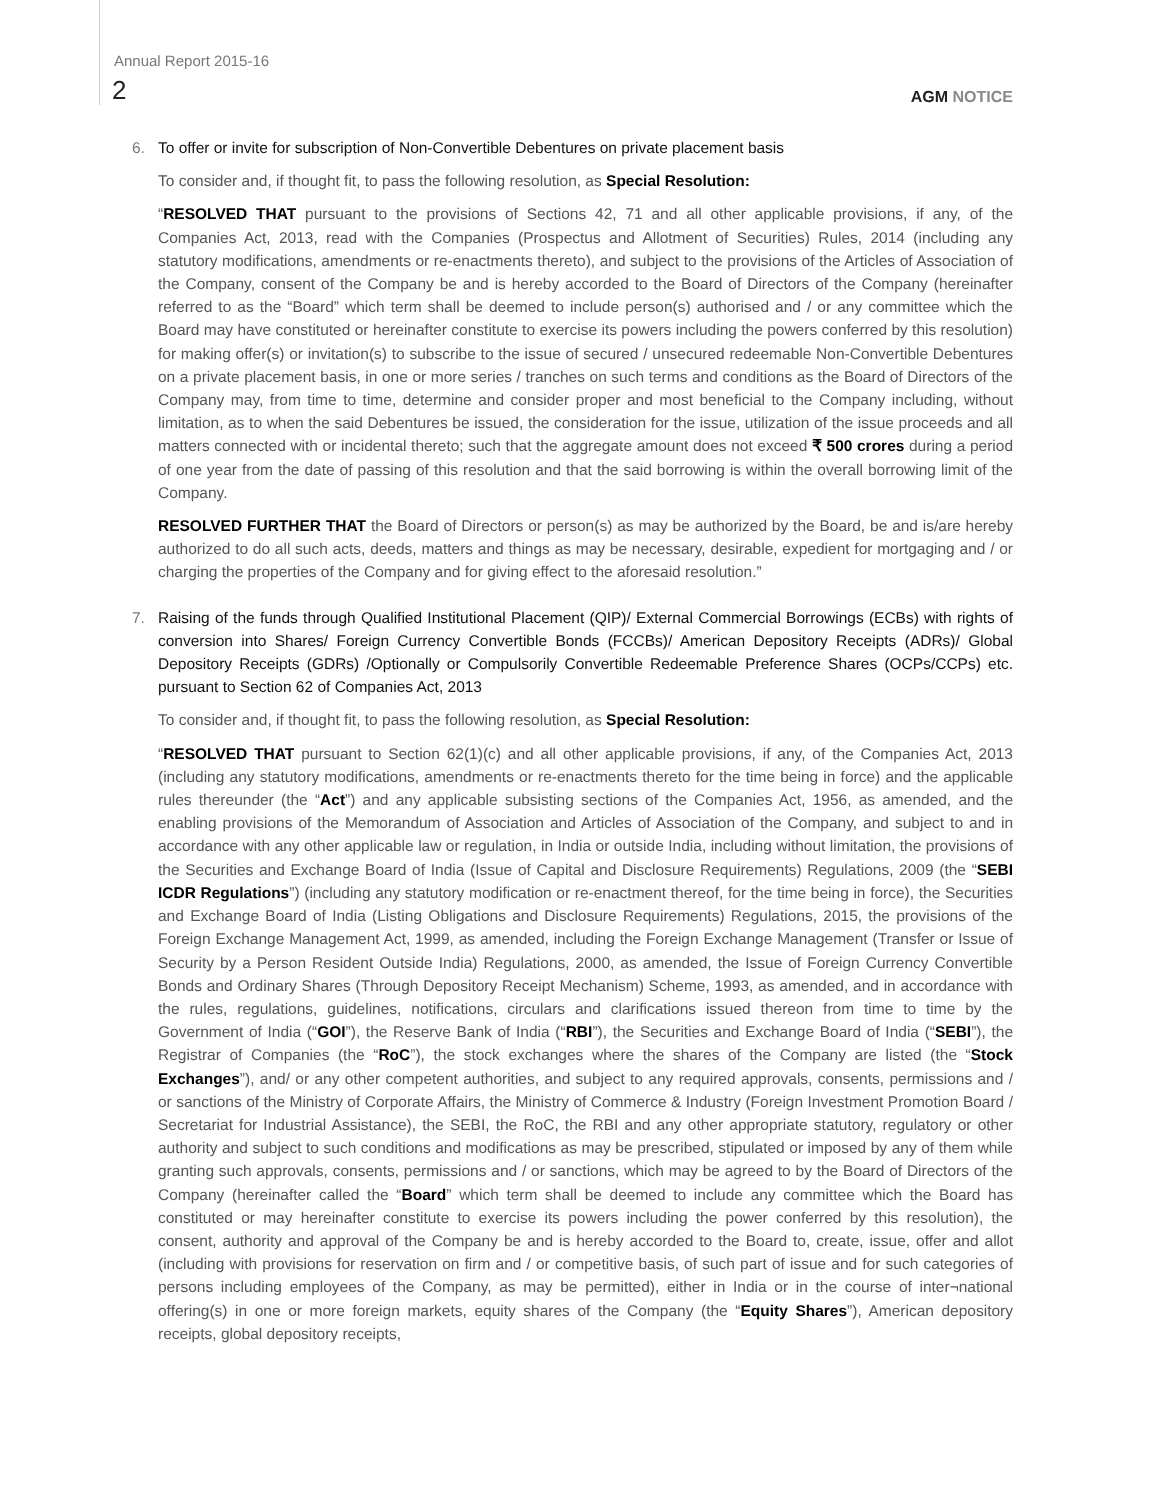Annual Report 2015-16
2
AGM NOTICE
6. To offer or invite for subscription of Non-Convertible Debentures on private placement basis
To consider and, if thought fit, to pass the following resolution, as Special Resolution:
“RESOLVED THAT pursuant to the provisions of Sections 42, 71 and all other applicable provisions, if any, of the Companies Act, 2013, read with the Companies (Prospectus and Allotment of Securities) Rules, 2014 (including any statutory modifications, amendments or re-enactments thereto), and subject to the provisions of the Articles of Association of the Company, consent of the Company be and is hereby accorded to the Board of Directors of the Company (hereinafter referred to as the “Board” which term shall be deemed to include person(s) authorised and / or any committee which the Board may have constituted or hereinafter constitute to exercise its powers including the powers conferred by this resolution) for making offer(s) or invitation(s) to subscribe to the issue of secured / unsecured redeemable Non-Convertible Debentures on a private placement basis, in one or more series / tranches on such terms and conditions as the Board of Directors of the Company may, from time to time, determine and consider proper and most beneficial to the Company including, without limitation, as to when the said Debentures be issued, the consideration for the issue, utilization of the issue proceeds and all matters connected with or incidental thereto; such that the aggregate amount does not exceed ₹ 500 crores during a period of one year from the date of passing of this resolution and that the said borrowing is within the overall borrowing limit of the Company.
RESOLVED FURTHER THAT the Board of Directors or person(s) as may be authorized by the Board, be and is/are hereby authorized to do all such acts, deeds, matters and things as may be necessary, desirable, expedient for mortgaging and / or charging the properties of the Company and for giving effect to the aforesaid resolution.”
7. Raising of the funds through Qualified Institutional Placement (QIP)/ External Commercial Borrowings (ECBs) with rights of conversion into Shares/ Foreign Currency Convertible Bonds (FCCBs)/ American Depository Receipts (ADRs)/ Global Depository Receipts (GDRs) /Optionally or Compulsorily Convertible Redeemable Preference Shares (OCPs/CCPs) etc. pursuant to Section 62 of Companies Act, 2013
To consider and, if thought fit, to pass the following resolution, as Special Resolution:
“RESOLVED THAT pursuant to Section 62(1)(c) and all other applicable provisions, if any, of the Companies Act, 2013 (including any statutory modifications, amendments or re-enactments thereto for the time being in force) and the applicable rules thereunder (the “Act”) and any applicable subsisting sections of the Companies Act, 1956, as amended, and the enabling provisions of the Memorandum of Association and Articles of Association of the Company, and subject to and in accordance with any other applicable law or regulation, in India or outside India, including without limitation, the provisions of the Securities and Exchange Board of India (Issue of Capital and Disclosure Requirements) Regulations, 2009 (the “SEBI ICDR Regulations”) (including any statutory modification or re-enactment thereof, for the time being in force), the Securities and Exchange Board of India (Listing Obligations and Disclosure Requirements) Regulations, 2015, the provisions of the Foreign Exchange Management Act, 1999, as amended, including the Foreign Exchange Management (Transfer or Issue of Security by a Person Resident Outside India) Regulations, 2000, as amended, the Issue of Foreign Currency Convertible Bonds and Ordinary Shares (Through Depository Receipt Mechanism) Scheme, 1993, as amended, and in accordance with the rules, regulations, guidelines, notifications, circulars and clarifications issued thereon from time to time by the Government of India (“GOI”), the Reserve Bank of India (“RBI”), the Securities and Exchange Board of India (“SEBI”), the Registrar of Companies (the “RoC”), the stock exchanges where the shares of the Company are listed (the “Stock Exchanges”), and/ or any other competent authorities, and subject to any required approvals, consents, permissions and / or sanctions of the Ministry of Corporate Affairs, the Ministry of Commerce & Industry (Foreign Investment Promotion Board / Secretariat for Industrial Assistance), the SEBI, the RoC, the RBI and any other appropriate statutory, regulatory or other authority and subject to such conditions and modifications as may be prescribed, stipulated or imposed by any of them while granting such approvals, consents, permissions and / or sanctions, which may be agreed to by the Board of Directors of the Company (hereinafter called the “Board” which term shall be deemed to include any committee which the Board has constituted or may hereinafter constitute to exercise its powers including the power conferred by this resolution), the consent, authority and approval of the Company be and is hereby accorded to the Board to, create, issue, offer and allot (including with provisions for reservation on firm and / or competitive basis, of such part of issue and for such categories of persons including employees of the Company, as may be permitted), either in India or in the course of inter¬national offering(s) in one or more foreign markets, equity shares of the Company (the “Equity Shares”), American depository receipts, global depository receipts,